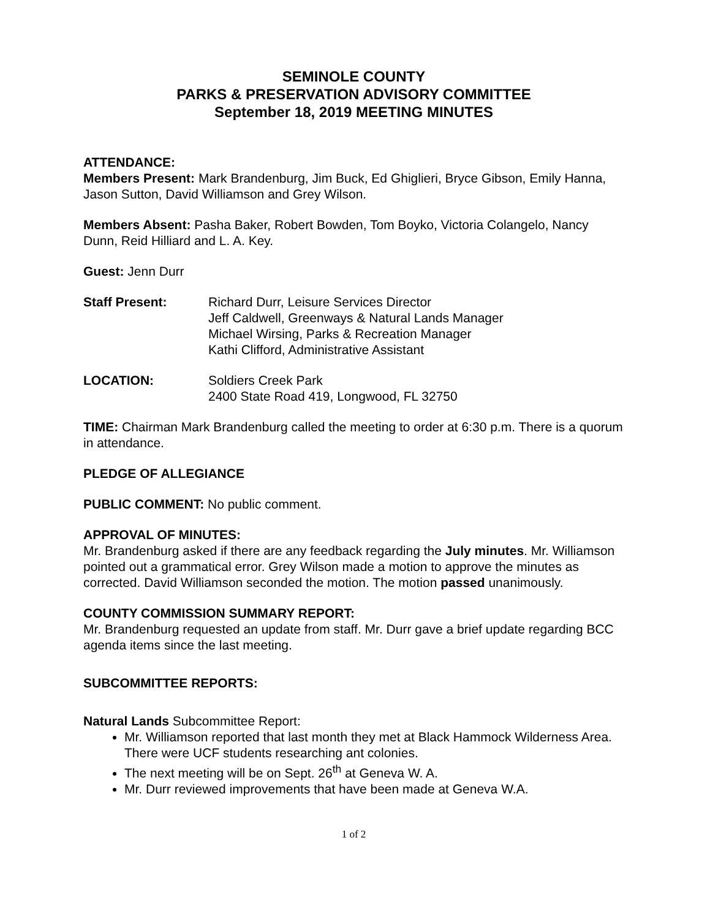SEMINOLE COUNTY
PARKS & PRESERVATION ADVISORY COMMITTEE
September 18, 2019 MEETING MINUTES
ATTENDANCE:
Members Present: Mark Brandenburg, Jim Buck, Ed Ghiglieri, Bryce Gibson, Emily Hanna, Jason Sutton, David Williamson and Grey Wilson.
Members Absent: Pasha Baker, Robert Bowden, Tom Boyko, Victoria Colangelo, Nancy Dunn, Reid Hilliard and L. A. Key.
Guest: Jenn Durr
Staff Present: Richard Durr, Leisure Services Director
Jeff Caldwell, Greenways & Natural Lands Manager
Michael Wirsing, Parks & Recreation Manager
Kathi Clifford, Administrative Assistant
LOCATION: Soldiers Creek Park
2400 State Road 419, Longwood, FL 32750
TIME: Chairman Mark Brandenburg called the meeting to order at 6:30 p.m. There is a quorum in attendance.
PLEDGE OF ALLEGIANCE
PUBLIC COMMENT: No public comment.
APPROVAL OF MINUTES:
Mr. Brandenburg asked if there are any feedback regarding the July minutes. Mr. Williamson pointed out a grammatical error. Grey Wilson made a motion to approve the minutes as corrected. David Williamson seconded the motion. The motion passed unanimously.
COUNTY COMMISSION SUMMARY REPORT:
Mr. Brandenburg requested an update from staff. Mr. Durr gave a brief update regarding BCC agenda items since the last meeting.
SUBCOMMITTEE REPORTS:
Natural Lands Subcommittee Report:
Mr. Williamson reported that last month they met at Black Hammock Wilderness Area. There were UCF students researching ant colonies.
The next meeting will be on Sept. 26<sup>th</sup> at Geneva W. A.
Mr. Durr reviewed improvements that have been made at Geneva W.A.
1 of 2